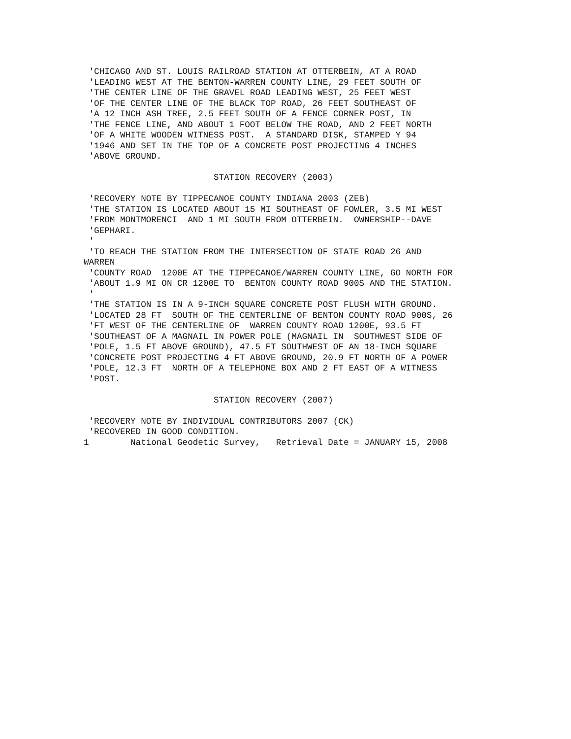'CHICAGO AND ST. LOUIS RAILROAD STATION AT OTTERBEIN, AT A ROAD
 'LEADING WEST AT THE BENTON-WARREN COUNTY LINE, 29 FEET SOUTH OF
 'THE CENTER LINE OF THE GRAVEL ROAD LEADING WEST, 25 FEET WEST
 'OF THE CENTER LINE OF THE BLACK TOP ROAD, 26 FEET SOUTHEAST OF
 'A 12 INCH ASH TREE, 2.5 FEET SOUTH OF A FENCE CORNER POST, IN
 'THE FENCE LINE, AND ABOUT 1 FOOT BELOW THE ROAD, AND 2 FEET NORTH
 'OF A WHITE WOODEN WITNESS POST.  A STANDARD DISK, STAMPED Y 94
 '1946 AND SET IN THE TOP OF A CONCRETE POST PROJECTING 4 INCHES
 'ABOVE GROUND.

                         STATION RECOVERY (2003)

 'RECOVERY NOTE BY TIPPECANOE COUNTY INDIANA 2003 (ZEB)
 'THE STATION IS LOCATED ABOUT 15 MI SOUTHEAST OF FOWLER, 3.5 MI WEST
 'FROM MONTMORENCI  AND 1 MI SOUTH FROM OTTERBEIN.  OWNERSHIP--DAVE
 'GEPHARI.
 '
 'TO REACH THE STATION FROM THE INTERSECTION OF STATE ROAD 26 AND
WARREN
 'COUNTY ROAD  1200E AT THE TIPPECANOE/WARREN COUNTY LINE, GO NORTH FOR
 'ABOUT 1.9 MI ON CR 1200E TO  BENTON COUNTY ROAD 900S AND THE STATION.
 '
 'THE STATION IS IN A 9-INCH SQUARE CONCRETE POST FLUSH WITH GROUND.
 'LOCATED 28 FT  SOUTH OF THE CENTERLINE OF BENTON COUNTY ROAD 900S, 26
 'FT WEST OF THE CENTERLINE OF  WARREN COUNTY ROAD 1200E, 93.5 FT
 'SOUTHEAST OF A MAGNAIL IN POWER POLE (MAGNAIL IN  SOUTHWEST SIDE OF
 'POLE, 1.5 FT ABOVE GROUND), 47.5 FT SOUTHWEST OF AN 18-INCH SQUARE
 'CONCRETE POST PROJECTING 4 FT ABOVE GROUND, 20.9 FT NORTH OF A POWER
 'POLE, 12.3 FT  NORTH OF A TELEPHONE BOX AND 2 FT EAST OF A WITNESS
 'POST.

                         STATION RECOVERY (2007)

 'RECOVERY NOTE BY INDIVIDUAL CONTRIBUTORS 2007 (CK)
 'RECOVERED IN GOOD CONDITION.
1        National Geodetic Survey,   Retrieval Date = JANUARY 15, 2008